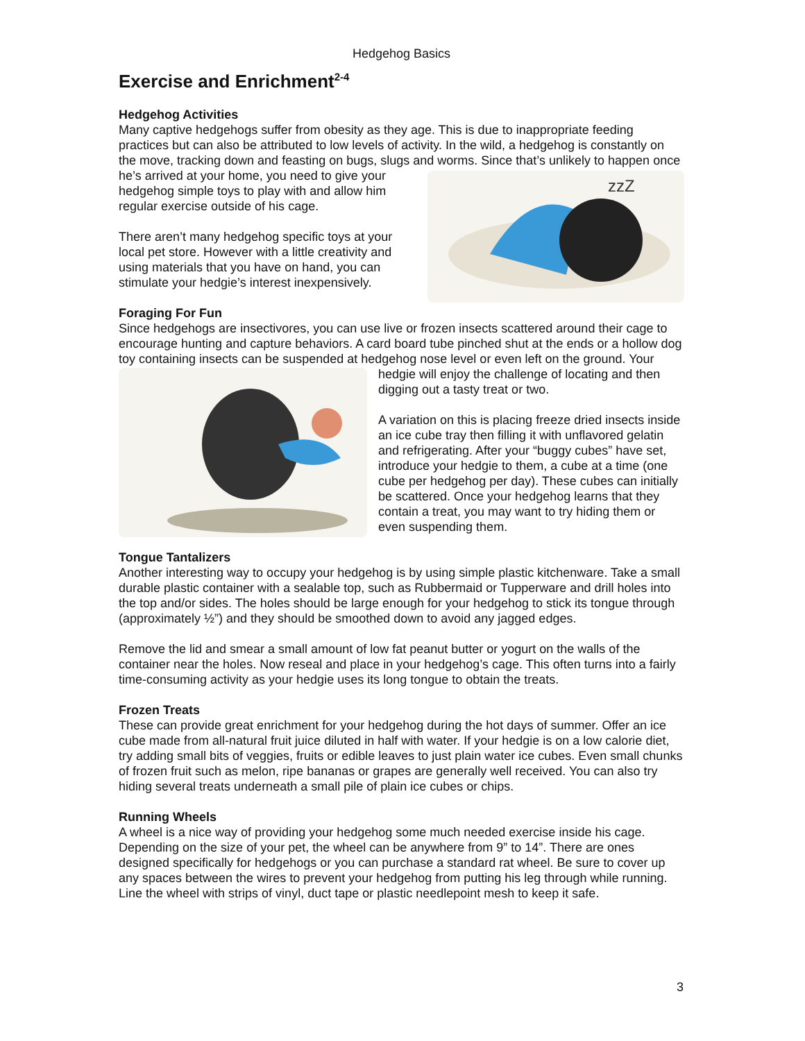Hedgehog Basics
Exercise and Enrichment<sup>2-4</sup>
Hedgehog Activities
Many captive hedgehogs suffer from obesity as they age. This is due to inappropriate feeding practices but can also be attributed to low levels of activity. In the wild, a hedgehog is constantly on the move, tracking down and feasting on bugs, slugs and worms. Since that’s unlikely to
zzZ
happen once he’s arrived at your home, you need to give your hedgehog simple toys to play with and allow him regular exercise outside of his cage.
There aren’t many hedgehog specific toys at your local pet store. However with a little creativity and using materials that you have on hand, you can stimulate your hedgie’s interest inexpensively.
Foraging For Fun
Since hedgehogs are insectivores, you can use live or frozen insects scattered around their cage to encourage hunting and capture behaviors. A card board tube pinched shut at the ends or a hollow dog toy containing insects can be suspended at hedgehog nose level or even left on the ground. Your hedgie will enjoy the challenge of locating and then digging out a tasty treat or two.
A variation on this is placing freeze dried insects inside an ice cube tray then filling it with unflavored gelatin and refrigerating. After your “buggy cubes” have set, introduce your hedgie to them, a cube at a time (one cube per hedgehog per day). These cubes can initially be scattered. Once your hedgehog learns that they contain a treat, you may want to try hiding them or even suspending them.
Tongue Tantalizers
Another interesting way to occupy your hedgehog is by using simple plastic kitchenware. Take a small durable plastic container with a sealable top, such as Rubbermaid or Tupperware and drill holes into the top and/or sides. The holes should be large enough for your hedgehog to stick its tongue through (approximately ½”) and they should be smoothed down to avoid any jagged edges.
Remove the lid and smear a small amount of low fat peanut butter or yogurt on the walls of the container near the holes. Now reseal and place in your hedgehog’s cage. This often turns into a fairly time-consuming activity as your hedgie uses its long tongue to obtain the treats.
Frozen Treats
These can provide great enrichment for your hedgehog during the hot days of summer. Offer an ice cube made from all-natural fruit juice diluted in half with water. If your hedgie is on a low calorie diet, try adding small bits of veggies, fruits or edible leaves to just plain water ice cubes. Even small chunks of frozen fruit such as melon, ripe bananas or grapes are generally well received. You can also try hiding several treats underneath a small pile of plain ice cubes or chips.
Running Wheels
A wheel is a nice way of providing your hedgehog some much needed exercise inside his cage. Depending on the size of your pet, the wheel can be anywhere from 9” to 14”. There are ones designed specifically for hedgehogs or you can purchase a standard rat wheel. Be sure to cover up any spaces between the wires to prevent your hedgehog from putting his leg through while running. Line the wheel with strips of vinyl, duct tape or plastic needlepoint mesh to keep it safe.
3